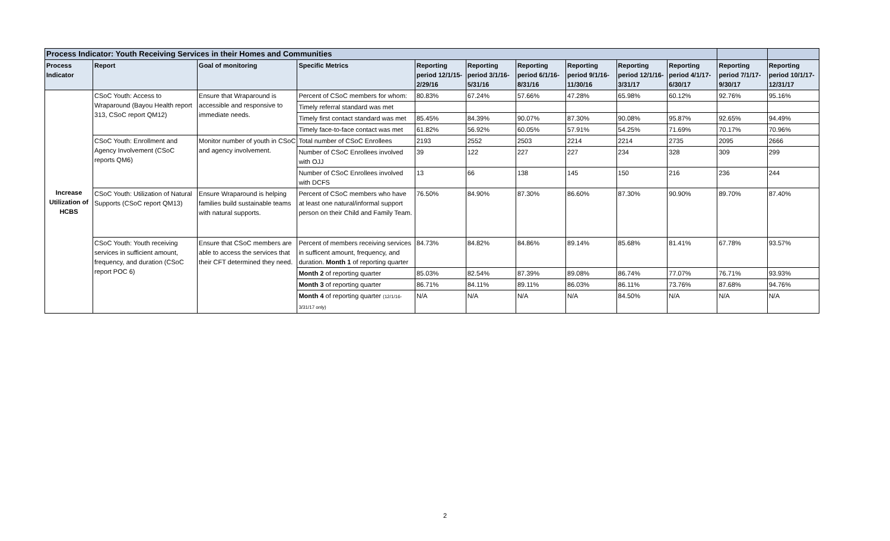| Process Indicator: Youth Receiving Services in their Homes and Communities | | | | | | | | | | | |
| --- | --- | --- | --- | --- | --- | --- | --- | --- | --- | --- | --- |
| Process Indicator | Report | Goal of monitoring | Specific Metrics | Reporting period 12/1/15-2/29/16 | Reporting period 3/1/16-5/31/16 | Reporting period 6/1/16-8/31/16 | Reporting period 9/1/16-11/30/16 | Reporting period 12/1/16-3/31/17 | Reporting period 4/1/17-6/30/17 | Reporting period 7/1/17-9/30/17 | Reporting period 10/1/17-12/31/17 |
| Increase Utilization of HCBS | CSoC Youth: Access to Wraparound (Bayou Health report 313, CSoC report QM12) | Ensure that Wraparound is accessible and responsive to immediate needs. | Percent of CSoC members for whom: | 80.83% | 67.24% | 57.66% | 47.28% | 65.98% | 60.12% | 92.76% | 95.16% |
| | | | Timely referral standard was met | | | | | | | | |
| | | | Timely first contact standard was met | 85.45% | 84.39% | 90.07% | 87.30% | 90.08% | 95.87% | 92.65% | 94.49% |
| | | | Timely face-to-face contact was met | 61.82% | 56.92% | 60.05% | 57.91% | 54.25% | 71.69% | 70.17% | 70.96% |
| | CSoC Youth: Enrollment and Agency Involvement (CSoC reports QM6) | Monitor number of youth in CSoC and agency involvement. | Total number of CSoC Enrollees | 2193 | 2552 | 2503 | 2214 | 2214 | 2735 | 2095 | 2666 |
| | | | Number of CSoC Enrollees involved with OJJ | 39 | 122 | 227 | 227 | 234 | 328 | 309 | 299 |
| | | | Number of CSoC Enrollees involved with DCFS | 13 | 66 | 138 | 145 | 150 | 216 | 236 | 244 |
| | CSoC Youth: Utilization of Natural Supports (CSoC report QM13) | Ensure Wraparound is helping families build sustainable teams with natural supports. | Percent of CSoC members who have at least one natural/informal support person on their Child and Family Team. | 76.50% | 84.90% | 87.30% | 86.60% | 87.30% | 90.90% | 89.70% | 87.40% |
| | CSoC Youth: Youth receiving services in sufficient amount, frequency, and duration (CSoC report POC 6) | Ensure that CSoC members are able to access the services that their CFT determined they need. | Percent of members receiving services in sufficent amount, frequency, and duration. Month 1 of reporting quarter | 84.73% | 84.82% | 84.86% | 89.14% | 85.68% | 81.41% | 67.78% | 93.57% |
| | | | Month 2 of reporting quarter | 85.03% | 82.54% | 87.39% | 89.08% | 86.74% | 77.07% | 76.71% | 93.93% |
| | | | Month 3 of reporting quarter | 86.71% | 84.11% | 89.11% | 86.03% | 86.11% | 73.76% | 87.68% | 94.76% |
| | | | Month 4 of reporting quarter (12/1/16-3/31/17 only) | N/A | N/A | N/A | N/A | 84.50% | N/A | N/A | N/A |
2